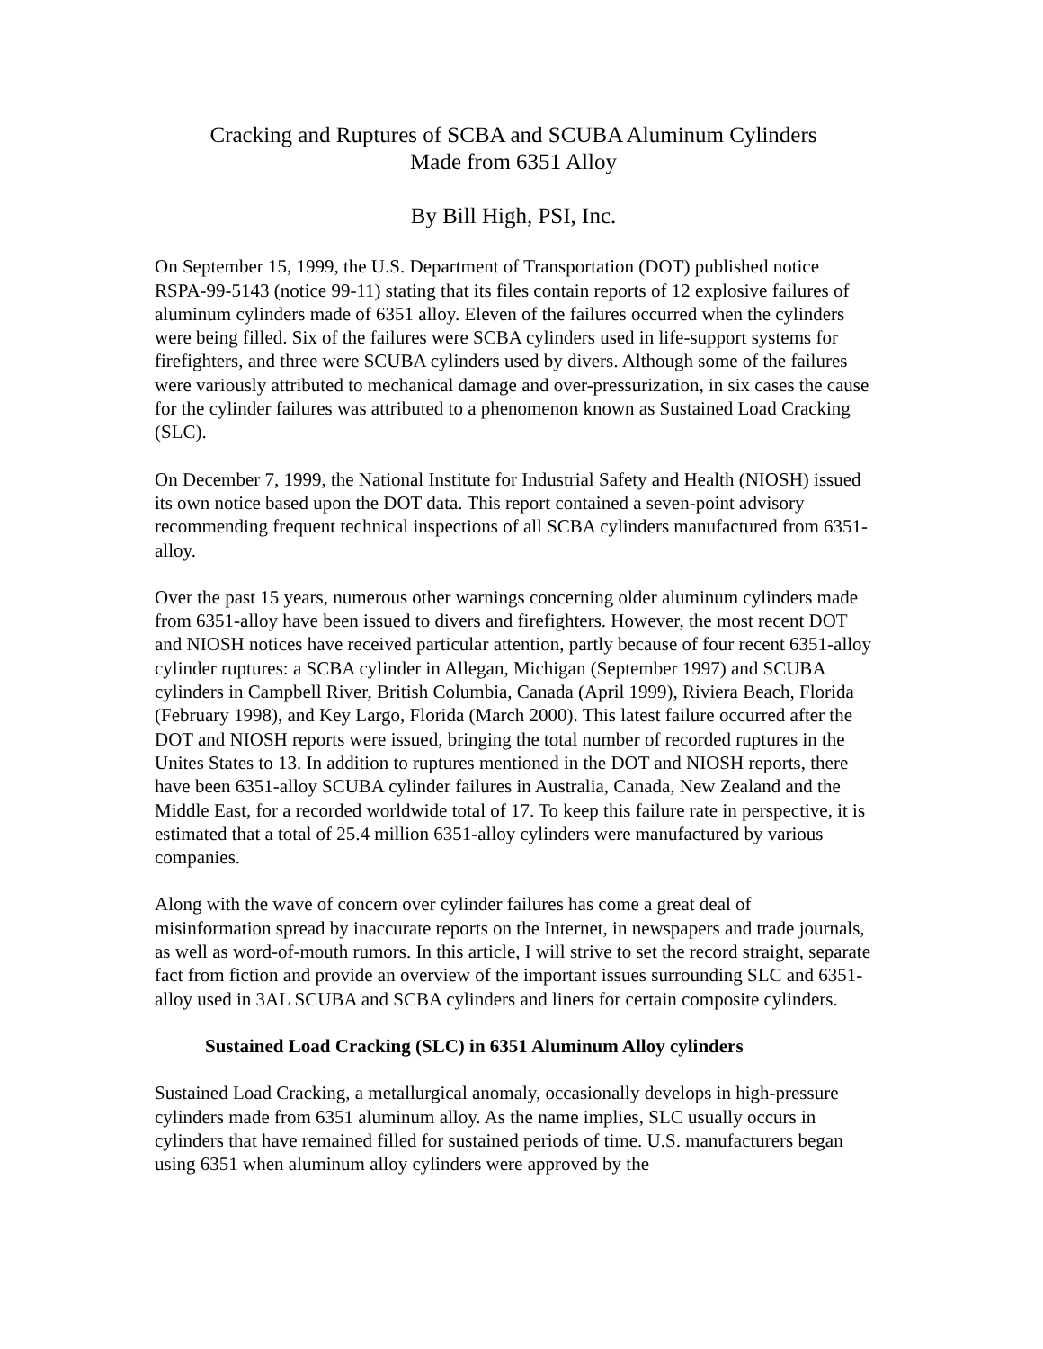Cracking and Ruptures of SCBA and SCUBA Aluminum Cylinders
Made from 6351 Alloy
By Bill High, PSI, Inc.
On September 15, 1999, the U.S. Department of Transportation (DOT) published notice RSPA-99-5143 (notice 99-11) stating that its files contain reports of 12 explosive failures of aluminum cylinders made of 6351 alloy. Eleven of the failures occurred when the cylinders were being filled. Six of the failures were SCBA cylinders used in life-support systems for firefighters, and three were SCUBA cylinders used by divers. Although some of the failures were variously attributed to mechanical damage and over-pressurization, in six cases the cause for the cylinder failures was attributed to a phenomenon known as Sustained Load Cracking (SLC).
On December 7, 1999, the National Institute for Industrial Safety and Health (NIOSH) issued its own notice based upon the DOT data. This report contained a seven-point advisory recommending frequent technical inspections of all SCBA cylinders manufactured from 6351-alloy.
Over the past 15 years, numerous other warnings concerning older aluminum cylinders made from 6351-alloy have been issued to divers and firefighters. However, the most recent DOT and NIOSH notices have received particular attention, partly because of four recent 6351-alloy cylinder ruptures: a SCBA cylinder in Allegan, Michigan (September 1997) and SCUBA cylinders in Campbell River, British Columbia, Canada (April 1999), Riviera Beach, Florida (February 1998), and Key Largo, Florida (March 2000). This latest failure occurred after the DOT and NIOSH reports were issued, bringing the total number of recorded ruptures in the Unites States to 13. In addition to ruptures mentioned in the DOT and NIOSH reports, there have been 6351-alloy SCUBA cylinder failures in Australia, Canada, New Zealand and the Middle East, for a recorded worldwide total of 17. To keep this failure rate in perspective, it is estimated that a total of 25.4 million 6351-alloy cylinders were manufactured by various companies.
Along with the wave of concern over cylinder failures has come a great deal of misinformation spread by inaccurate reports on the Internet, in newspapers and trade journals, as well as word-of-mouth rumors. In this article, I will strive to set the record straight, separate fact from fiction and provide an overview of the important issues surrounding SLC and 6351-alloy used in 3AL SCUBA and SCBA cylinders and liners for certain composite cylinders.
Sustained Load Cracking (SLC) in 6351 Aluminum Alloy cylinders
Sustained Load Cracking, a metallurgical anomaly, occasionally develops in high-pressure cylinders made from 6351 aluminum alloy. As the name implies, SLC usually occurs in cylinders that have remained filled for sustained periods of time. U.S. manufacturers began using 6351 when aluminum alloy cylinders were approved by the